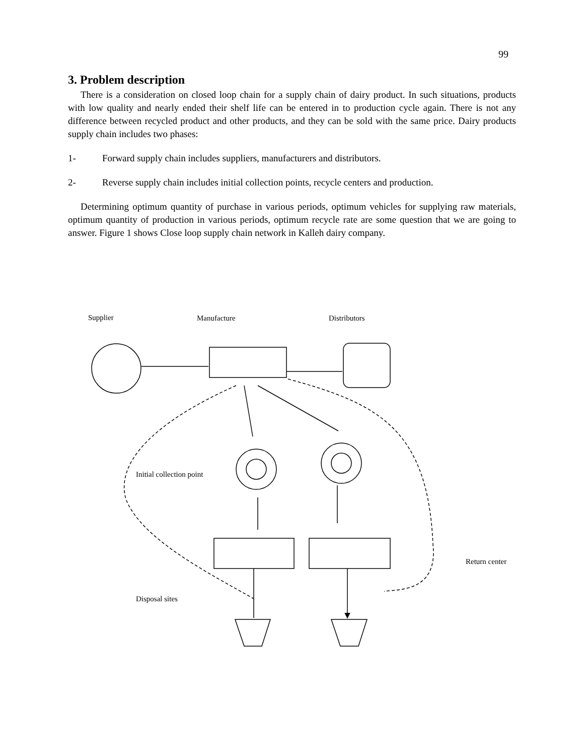99
3. Problem description
There is a consideration on closed loop chain for a supply chain of dairy product. In such situations, products with low quality and nearly ended their shelf life can be entered in to production cycle again. There is not any difference between recycled product and other products, and they can be sold with the same price. Dairy products supply chain includes two phases:
1- Forward supply chain includes suppliers, manufacturers and distributors.
2- Reverse supply chain includes initial collection points, recycle centers and production.
Determining optimum quantity of purchase in various periods, optimum vehicles for supplying raw materials, optimum quantity of production in various periods, optimum recycle rate are some question that we are going to answer. Figure 1 shows Close loop supply chain network in Kalleh dairy company.
Supplier
Manufacture
Distributors
Initial collection point
Return center
Disposal sites